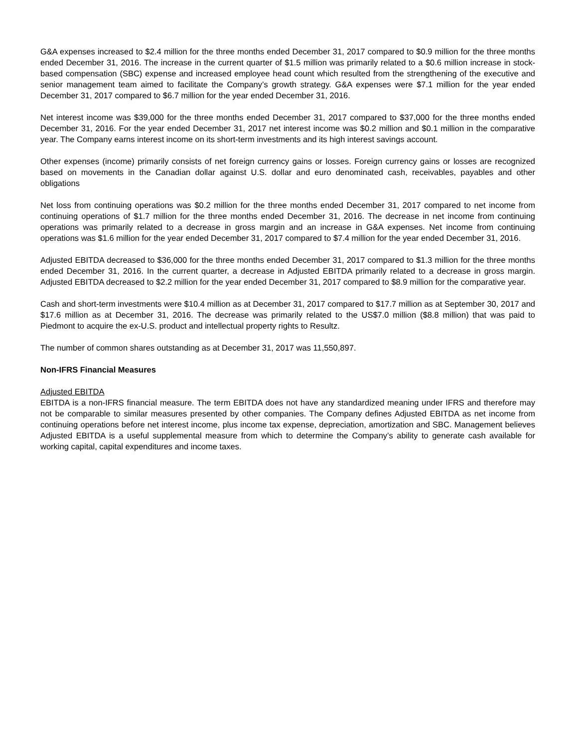G&A expenses increased to $2.4 million for the three months ended December 31, 2017 compared to $0.9 million for the three months ended December 31, 2016. The increase in the current quarter of $1.5 million was primarily related to a $0.6 million increase in stock-based compensation (SBC) expense and increased employee head count which resulted from the strengthening of the executive and senior management team aimed to facilitate the Company’s growth strategy. G&A expenses were $7.1 million for the year ended December 31, 2017 compared to $6.7 million for the year ended December 31, 2016.
Net interest income was $39,000 for the three months ended December 31, 2017 compared to $37,000 for the three months ended December 31, 2016. For the year ended December 31, 2017 net interest income was $0.2 million and $0.1 million in the comparative year. The Company earns interest income on its short-term investments and its high interest savings account.
Other expenses (income) primarily consists of net foreign currency gains or losses. Foreign currency gains or losses are recognized based on movements in the Canadian dollar against U.S. dollar and euro denominated cash, receivables, payables and other obligations
Net loss from continuing operations was $0.2 million for the three months ended December 31, 2017 compared to net income from continuing operations of $1.7 million for the three months ended December 31, 2016. The decrease in net income from continuing operations was primarily related to a decrease in gross margin and an increase in G&A expenses. Net income from continuing operations was $1.6 million for the year ended December 31, 2017 compared to $7.4 million for the year ended December 31, 2016.
Adjusted EBITDA decreased to $36,000 for the three months ended December 31, 2017 compared to $1.3 million for the three months ended December 31, 2016. In the current quarter, a decrease in Adjusted EBITDA primarily related to a decrease in gross margin. Adjusted EBITDA decreased to $2.2 million for the year ended December 31, 2017 compared to $8.9 million for the comparative year.
Cash and short-term investments were $10.4 million as at December 31, 2017 compared to $17.7 million as at September 30, 2017 and $17.6 million as at December 31, 2016. The decrease was primarily related to the US$7.0 million ($8.8 million) that was paid to Piedmont to acquire the ex-U.S. product and intellectual property rights to Resultz.
The number of common shares outstanding as at December 31, 2017 was 11,550,897.
Non-IFRS Financial Measures
Adjusted EBITDA
EBITDA is a non-IFRS financial measure. The term EBITDA does not have any standardized meaning under IFRS and therefore may not be comparable to similar measures presented by other companies. The Company defines Adjusted EBITDA as net income from continuing operations before net interest income, plus income tax expense, depreciation, amortization and SBC. Management believes Adjusted EBITDA is a useful supplemental measure from which to determine the Company’s ability to generate cash available for working capital, capital expenditures and income taxes.